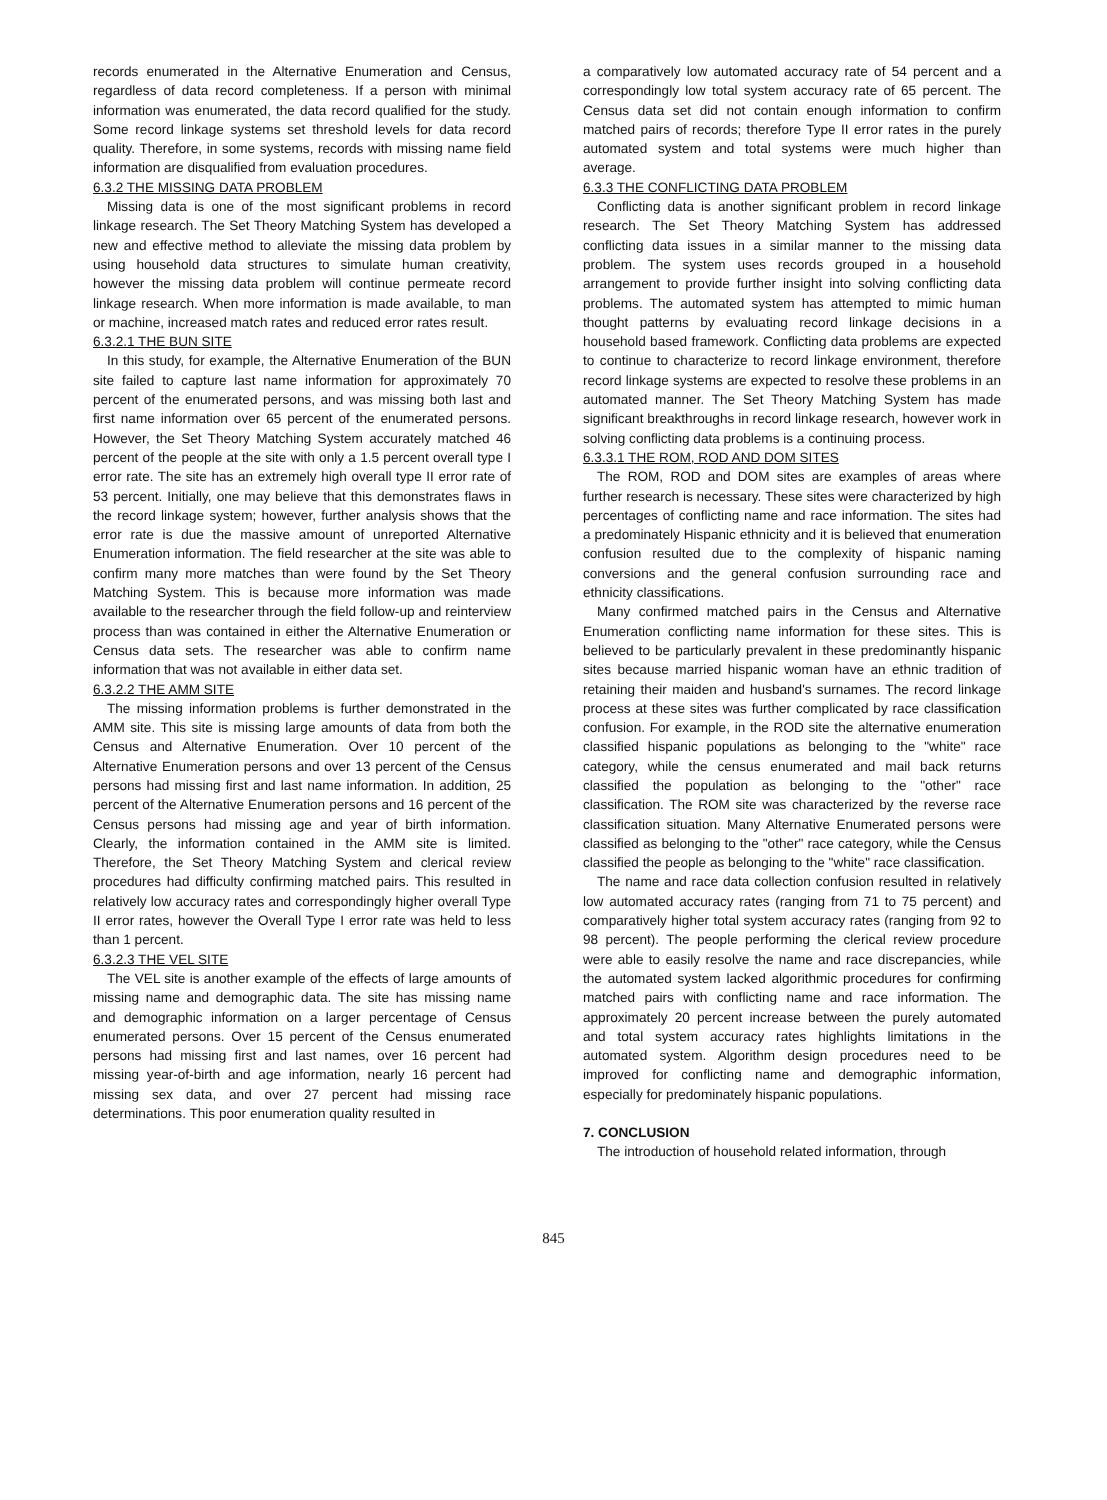records enumerated in the Alternative Enumeration and Census, regardless of data record completeness. If a person with minimal information was enumerated, the data record qualified for the study. Some record linkage systems set threshold levels for data record quality. Therefore, in some systems, records with missing name field information are disqualified from evaluation procedures.
6.3.2 THE MISSING DATA PROBLEM
Missing data is one of the most significant problems in record linkage research. The Set Theory Matching System has developed a new and effective method to alleviate the missing data problem by using household data structures to simulate human creativity, however the missing data problem will continue permeate record linkage research. When more information is made available, to man or machine, increased match rates and reduced error rates result.
6.3.2.1 THE BUN SITE
In this study, for example, the Alternative Enumeration of the BUN site failed to capture last name information for approximately 70 percent of the enumerated persons, and was missing both last and first name information over 65 percent of the enumerated persons. However, the Set Theory Matching System accurately matched 46 percent of the people at the site with only a 1.5 percent overall type I error rate. The site has an extremely high overall type II error rate of 53 percent. Initially, one may believe that this demonstrates flaws in the record linkage system; however, further analysis shows that the error rate is due the massive amount of unreported Alternative Enumeration information. The field researcher at the site was able to confirm many more matches than were found by the Set Theory Matching System. This is because more information was made available to the researcher through the field follow-up and reinterview process than was contained in either the Alternative Enumeration or Census data sets. The researcher was able to confirm name information that was not available in either data set.
6.3.2.2 THE AMM SITE
The missing information problems is further demonstrated in the AMM site. This site is missing large amounts of data from both the Census and Alternative Enumeration. Over 10 percent of the Alternative Enumeration persons and over 13 percent of the Census persons had missing first and last name information. In addition, 25 percent of the Alternative Enumeration persons and 16 percent of the Census persons had missing age and year of birth information. Clearly, the information contained in the AMM site is limited. Therefore, the Set Theory Matching System and clerical review procedures had difficulty confirming matched pairs. This resulted in relatively low accuracy rates and correspondingly higher overall Type II error rates, however the Overall Type I error rate was held to less than 1 percent.
6.3.2.3 THE VEL SITE
The VEL site is another example of the effects of large amounts of missing name and demographic data. The site has missing name and demographic information on a larger percentage of Census enumerated persons. Over 15 percent of the Census enumerated persons had missing first and last names, over 16 percent had missing year-of-birth and age information, nearly 16 percent had missing sex data, and over 27 percent had missing race determinations. This poor enumeration quality resulted in
a comparatively low automated accuracy rate of 54 percent and a correspondingly low total system accuracy rate of 65 percent. The Census data set did not contain enough information to confirm matched pairs of records; therefore Type II error rates in the purely automated system and total systems were much higher than average.
6.3.3 THE CONFLICTING DATA PROBLEM
Conflicting data is another significant problem in record linkage research. The Set Theory Matching System has addressed conflicting data issues in a similar manner to the missing data problem. The system uses records grouped in a household arrangement to provide further insight into solving conflicting data problems. The automated system has attempted to mimic human thought patterns by evaluating record linkage decisions in a household based framework. Conflicting data problems are expected to continue to characterize to record linkage environment, therefore record linkage systems are expected to resolve these problems in an automated manner. The Set Theory Matching System has made significant breakthroughs in record linkage research, however work in solving conflicting data problems is a continuing process.
6.3.3.1 THE ROM, ROD AND DOM SITES
The ROM, ROD and DOM sites are examples of areas where further research is necessary. These sites were characterized by high percentages of conflicting name and race information. The sites had a predominately Hispanic ethnicity and it is believed that enumeration confusion resulted due to the complexity of hispanic naming conversions and the general confusion surrounding race and ethnicity classifications.
Many confirmed matched pairs in the Census and Alternative Enumeration conflicting name information for these sites. This is believed to be particularly prevalent in these predominantly hispanic sites because married hispanic woman have an ethnic tradition of retaining their maiden and husband's surnames. The record linkage process at these sites was further complicated by race classification confusion. For example, in the ROD site the alternative enumeration classified hispanic populations as belonging to the "white" race category, while the census enumerated and mail back returns classified the population as belonging to the "other" race classification. The ROM site was characterized by the reverse race classification situation. Many Alternative Enumerated persons were classified as belonging to the "other" race category, while the Census classified the people as belonging to the "white" race classification.
The name and race data collection confusion resulted in relatively low automated accuracy rates (ranging from 71 to 75 percent) and comparatively higher total system accuracy rates (ranging from 92 to 98 percent). The people performing the clerical review procedure were able to easily resolve the name and race discrepancies, while the automated system lacked algorithmic procedures for confirming matched pairs with conflicting name and race information. The approximately 20 percent increase between the purely automated and total system accuracy rates highlights limitations in the automated system. Algorithm design procedures need to be improved for conflicting name and demographic information, especially for predominately hispanic populations.
7. CONCLUSION
The introduction of household related information, through
845